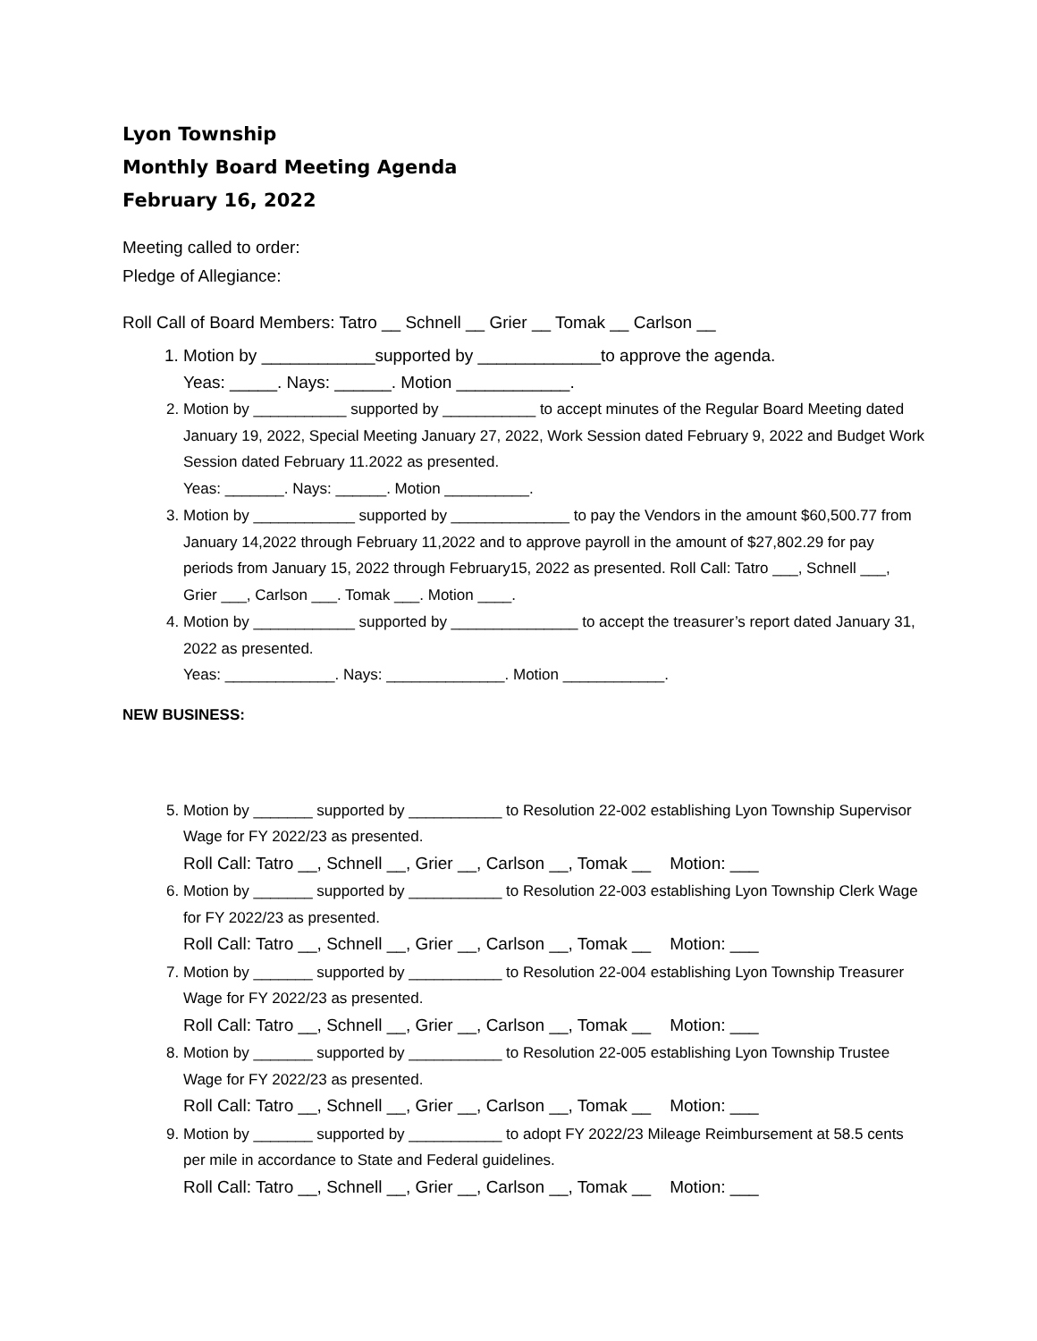Lyon Township
Monthly Board Meeting Agenda
February 16, 2022
Meeting called to order:
Pledge of Allegiance:
Roll Call of Board Members: Tatro __ Schnell __ Grier __ Tomak __ Carlson __
1. Motion by ____________supported by _____________to approve the agenda.
Yeas: _____. Nays: ______. Motion ____________.
2. Motion by ___________ supported by ___________ to accept minutes of the Regular Board Meeting dated January 19, 2022, Special Meeting January 27, 2022, Work Session dated February 9, 2022 and Budget Work Session dated February 11.2022 as presented.
Yeas: _______. Nays: ______. Motion __________.
3. Motion by ____________ supported by ______________ to pay the Vendors in the amount $60,500.77 from January 14,2022 through February 11,2022 and to approve payroll in the amount of $27,802.29 for pay periods from January 15, 2022 through February15, 2022 as presented. Roll Call: Tatro ___, Schnell ___, Grier ___, Carlson ___. Tomak ___. Motion ____.
4. Motion by ____________ supported by _______________ to accept the treasurer’s report dated January 31, 2022 as presented.
Yeas: _____________. Nays: ______________. Motion ____________.
NEW BUSINESS:
5. Motion by _______ supported by ___________ to Resolution 22-002 establishing Lyon Township Supervisor Wage for FY 2022/23 as presented.
Roll Call: Tatro __, Schnell __, Grier __, Carlson __, Tomak __ Motion: ___
6. Motion by _______ supported by ___________ to Resolution 22-003 establishing Lyon Township Clerk Wage for FY 2022/23 as presented.
Roll Call: Tatro __, Schnell __, Grier __, Carlson __, Tomak __ Motion: ___
7. Motion by _______ supported by ___________ to Resolution 22-004 establishing Lyon Township Treasurer Wage for FY 2022/23 as presented.
Roll Call: Tatro __, Schnell __, Grier __, Carlson __, Tomak __ Motion: ___
8. Motion by _______ supported by ___________ to Resolution 22-005 establishing Lyon Township Trustee Wage for FY 2022/23 as presented.
Roll Call: Tatro __, Schnell __, Grier __, Carlson __, Tomak __ Motion: ___
9. Motion by _______ supported by ___________ to adopt FY 2022/23 Mileage Reimbursement at 58.5 cents per mile in accordance to State and Federal guidelines.
Roll Call: Tatro __, Schnell __, Grier __, Carlson __, Tomak __ Motion: ___